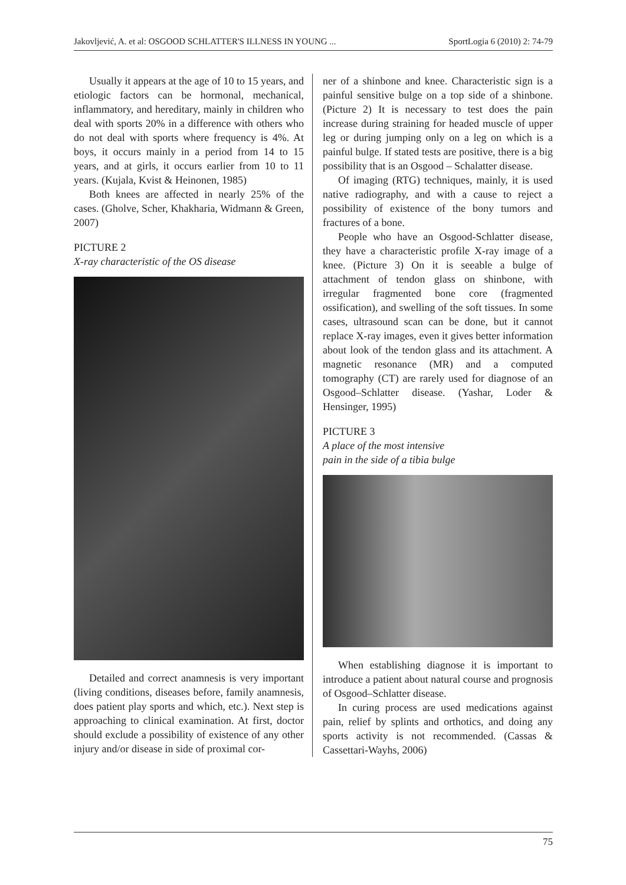Jakovljević, A. et al: OSGOOD SCHLATTER'S ILLNESS IN YOUNG ... SportLogia 6 (2010) 2: 74-79
Usually it appears at the age of 10 to 15 years, and etiologic factors can be hormonal, mechanical, inflammatory, and hereditary, mainly in children who deal with sports 20% in a difference with others who do not deal with sports where frequency is 4%. At boys, it occurs mainly in a period from 14 to 15 years, and at girls, it occurs earlier from 10 to 11 years. (Kujala, Kvist & Heinonen, 1985)
Both knees are affected in nearly 25% of the cases. (Gholve, Scher, Khakharia, Widmann & Green, 2007)
PICTURE 2
X-ray characteristic of the OS disease
Detailed and correct anamnesis is very important (living conditions, diseases before, family anamnesis, does patient play sports and which, etc.). Next step is approaching to clinical examination. At first, doctor should exclude a possibility of existence of any other injury and/or disease in side of proximal cor-
ner of a shinbone and knee. Characteristic sign is a painful sensitive bulge on a top side of a shinbone. (Picture 2) It is necessary to test does the pain increase during straining for headed muscle of upper leg or during jumping only on a leg on which is a painful bulge. If stated tests are positive, there is a big possibility that is an Osgood – Schalatter disease.
Of imaging (RTG) techniques, mainly, it is used native radiography, and with a cause to reject a possibility of existence of the bony tumors and fractures of a bone.
People who have an Osgood-Schlatter disease, they have a characteristic profile X-ray image of a knee. (Picture 3) On it is seeable a bulge of attachment of tendon glass on shinbone, with irregular fragmented bone core (fragmented ossification), and swelling of the soft tissues. In some cases, ultrasound scan can be done, but it cannot replace X-ray images, even it gives better information about look of the tendon glass and its attachment. A magnetic resonance (MR) and a computed tomography (CT) are rarely used for diagnose of an Osgood–Schlatter disease. (Yashar, Loder & Hensinger, 1995)
PICTURE 3
A place of the most intensive
pain in the side of a tibia bulge
When establishing diagnose it is important to introduce a patient about natural course and prognosis of Osgood–Schlatter disease.
In curing process are used medications against pain, relief by splints and orthotics, and doing any sports activity is not recommended. (Cassas & Cassettari-Wayhs, 2006)
75